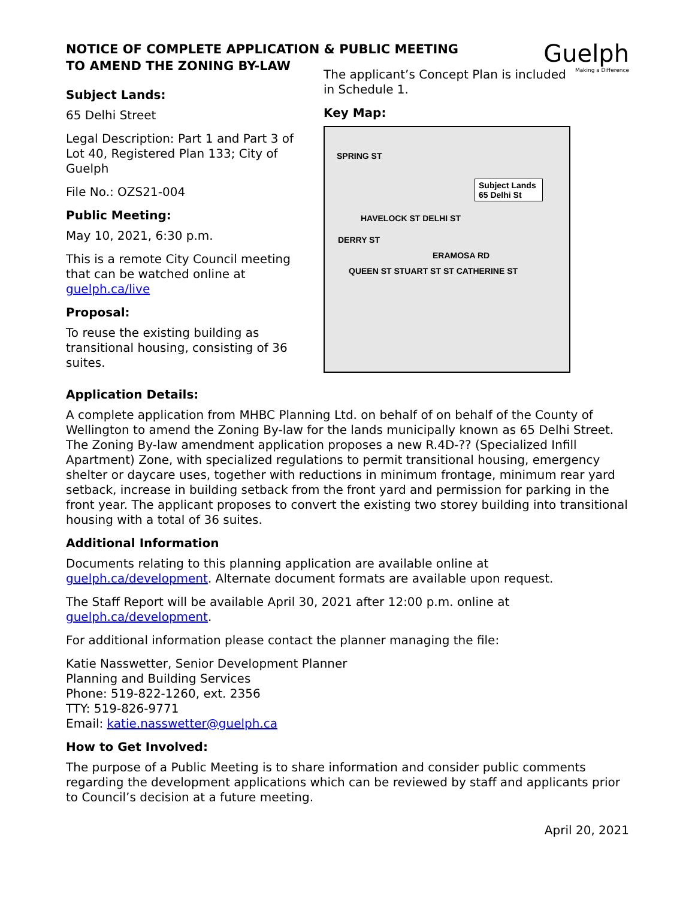NOTICE OF COMPLETE APPLICATION & PUBLIC MEETING
TO AMEND THE ZONING BY-LAW
Guelph
Making a Difference
Subject Lands:
65 Delhi Street
Legal Description: Part 1 and Part 3 of Lot 40, Registered Plan 133; City of Guelph
File No.: OZS21-004
Public Meeting:
May 10, 2021, 6:30 p.m.
This is a remote City Council meeting that can be watched online at guelph.ca/live
Proposal:
To reuse the existing building as transitional housing, consisting of 36 suites.
The applicant’s Concept Plan is included in Schedule 1.
Key Map:
SPRING ST
Subject Lands 65 Delhi St
HAVELOCK ST DELHI ST
DERRY ST
ERAMOSA RD
QUEEN ST STUART ST ST CATHERINE ST
Application Details:
A complete application from MHBC Planning Ltd. on behalf of on behalf of the County of Wellington to amend the Zoning By-law for the lands municipally known as 65 Delhi Street. The Zoning By-law amendment application proposes a new R.4D-?? (Specialized Infill Apartment) Zone, with specialized regulations to permit transitional housing, emergency shelter or daycare uses, together with reductions in minimum frontage, minimum rear yard setback, increase in building setback from the front yard and permission for parking in the front year. The applicant proposes to convert the existing two storey building into transitional housing with a total of 36 suites.
Additional Information
Documents relating to this planning application are available online at guelph.ca/development. Alternate document formats are available upon request.
The Staff Report will be available April 30, 2021 after 12:00 p.m. online at guelph.ca/development.
For additional information please contact the planner managing the file:
Katie Nasswetter, Senior Development Planner
Planning and Building Services
Phone: 519-822-1260, ext. 2356
TTY: 519-826-9771
Email: katie.nasswetter@guelph.ca
How to Get Involved:
The purpose of a Public Meeting is to share information and consider public comments regarding the development applications which can be reviewed by staff and applicants prior to Council’s decision at a future meeting.
April 20, 2021